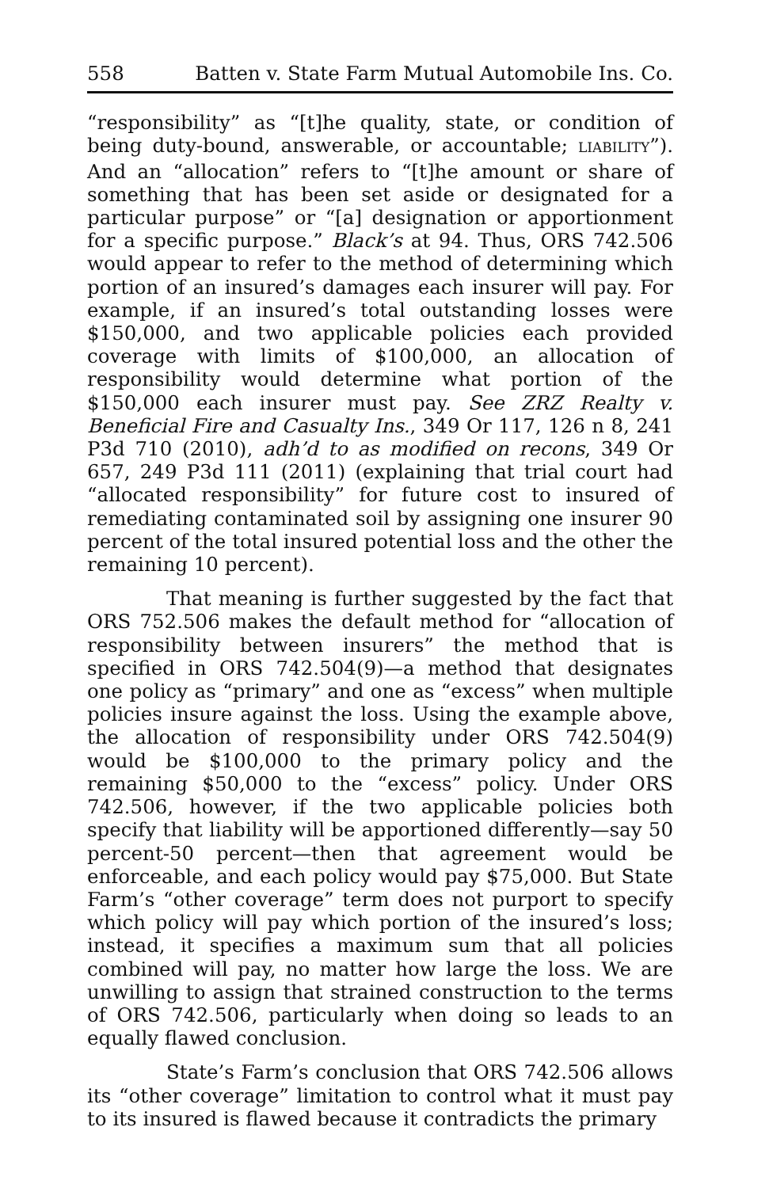558 Batten v. State Farm Mutual Automobile Ins. Co.
“responsibility” as “[t]he quality, state, or condition of being duty-bound, answerable, or accountable; LIABILITY”). And an “allocation” refers to “[t]he amount or share of something that has been set aside or designated for a particular purpose” or “[a] designation or apportionment for a specific purpose.” Black’s at 94. Thus, ORS 742.506 would appear to refer to the method of determining which portion of an insured’s damages each insurer will pay. For example, if an insured’s total outstanding losses were $150,000, and two applicable policies each provided coverage with limits of $100,000, an allocation of responsibility would determine what portion of the $150,000 each insurer must pay. See ZRZ Realty v. Beneficial Fire and Casualty Ins., 349 Or 117, 126 n 8, 241 P3d 710 (2010), adh’d to as modified on recons, 349 Or 657, 249 P3d 111 (2011) (explaining that trial court had “allocated responsibility” for future cost to insured of remediating contaminated soil by assigning one insurer 90 percent of the total insured potential loss and the other the remaining 10 percent).
That meaning is further suggested by the fact that ORS 752.506 makes the default method for “allocation of responsibility between insurers” the method that is specified in ORS 742.504(9)—a method that designates one policy as “primary” and one as “excess” when multiple policies insure against the loss. Using the example above, the allocation of responsibility under ORS 742.504(9) would be $100,000 to the primary policy and the remaining $50,000 to the “excess” policy. Under ORS 742.506, however, if the two applicable policies both specify that liability will be apportioned differently—say 50 percent-50 percent—then that agreement would be enforceable, and each policy would pay $75,000. But State Farm’s “other coverage” term does not purport to specify which policy will pay which portion of the insured’s loss; instead, it specifies a maximum sum that all policies combined will pay, no matter how large the loss. We are unwilling to assign that strained construction to the terms of ORS 742.506, particularly when doing so leads to an equally flawed conclusion.
State’s Farm’s conclusion that ORS 742.506 allows its “other coverage” limitation to control what it must pay to its insured is flawed because it contradicts the primary